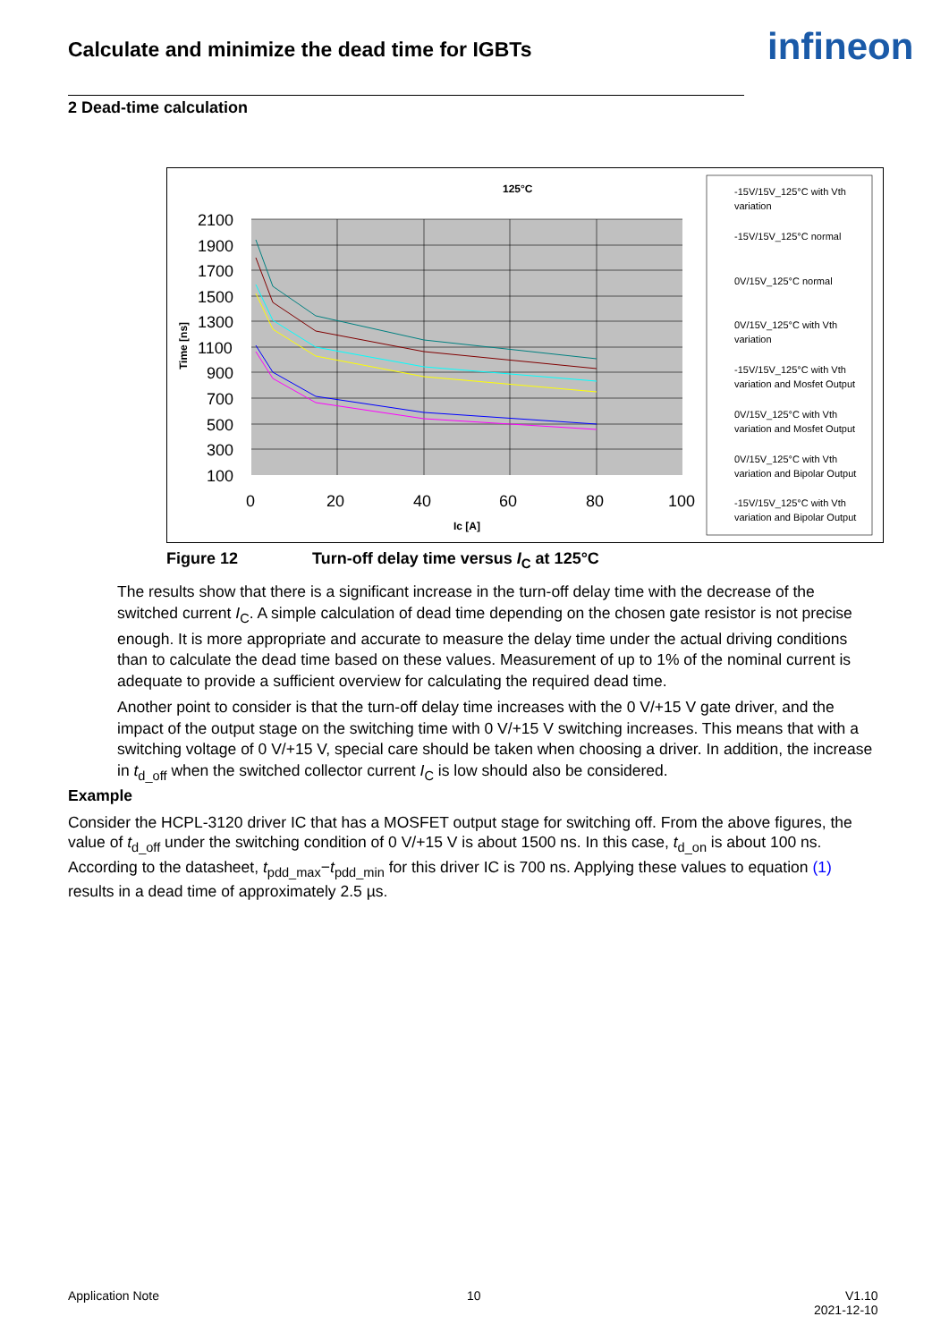Calculate and minimize the dead time for IGBTs
infineon
2 Dead-time calculation
125°C
2100
1900
1700
1500
1300
1100
900
700
500
300
100
0
20
40
60
80
100
Ic [A]
Time [ns]
-15V/15V_125°C with Vth
variation
-15V/15V_125°C normal
0V/15V_125°C normal
0V/15V_125°C with Vth
variation
-15V/15V_125°C with Vth
variation and Mosfet Output
0V/15V_125°C with Vth
variation and Mosfet Output
0V/15V_125°C with Vth
variation and Bipolar Output
-15V/15V_125°C with Vth
variation and Bipolar Output
Figure 12 Turn-off delay time versus I<sub>C</sub> at 125°C
The results show that there is a significant increase in the turn-off delay time with the decrease of the switched current I<sub>C</sub>. A simple calculation of dead time depending on the chosen gate resistor is not precise enough. It is more appropriate and accurate to measure the delay time under the actual driving conditions than to calculate the dead time based on these values. Measurement of up to 1% of the nominal current is adequate to provide a sufficient overview for calculating the required dead time.
Another point to consider is that the turn-off delay time increases with the 0 V/+15 V gate driver, and the impact of the output stage on the switching time with 0 V/+15 V switching increases. This means that with a switching voltage of 0 V/+15 V, special care should be taken when choosing a driver. In addition, the increase in t<sub>d_off</sub> when the switched collector current I<sub>C</sub> is low should also be considered.
Example
Consider the HCPL-3120 driver IC that has a MOSFET output stage for switching off. From the above figures, the value of t<sub>d_off</sub> under the switching condition of 0 V/+15 V is about 1500 ns. In this case, t<sub>d_on</sub> is about 100 ns. According to the datasheet, t<sub>pdd_max</sub>−t<sub>pdd_min</sub> for this driver IC is 700 ns. Applying these values to equation (1) results in a dead time of approximately 2.5 µs.
Application Note 10
V1.10
2021-12-10